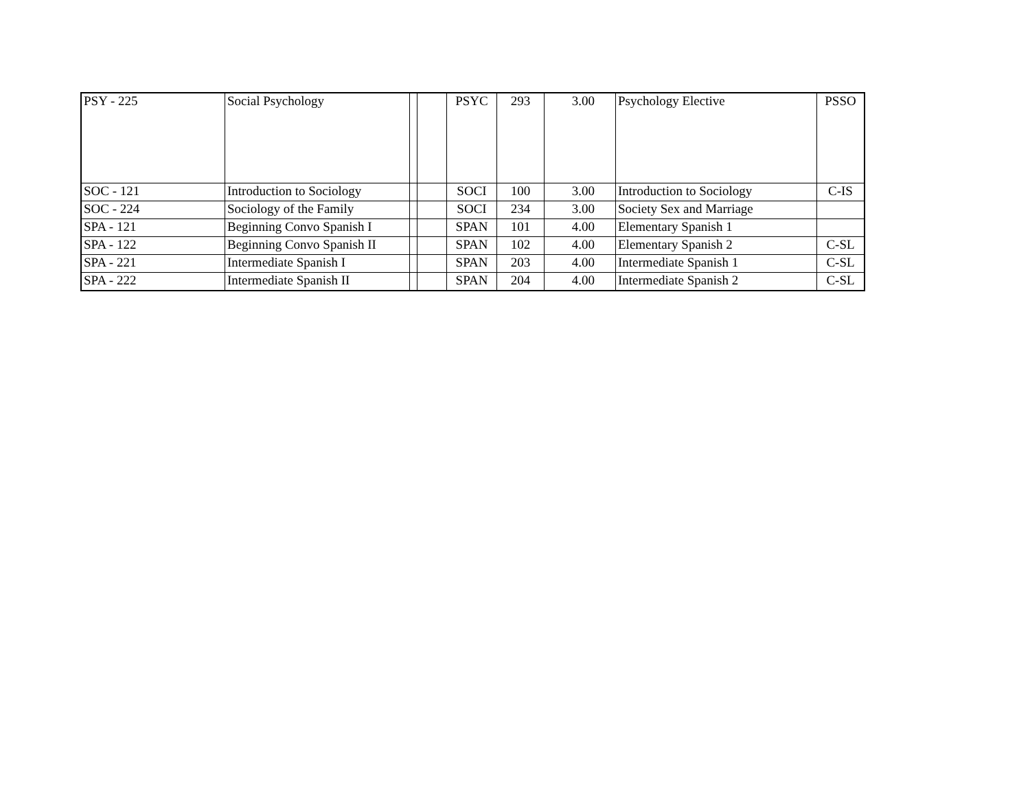| PSY - 225 | Social Psychology | | | PSYC | 293 | 3.00 | Psychology Elective | PSSO |
| SOC - 121 | Introduction to Sociology | | | SOCI | 100 | 3.00 | Introduction to Sociology | C-IS |
| SOC - 224 | Sociology of the Family | | | SOCI | 234 | 3.00 | Society Sex and Marriage | |
| SPA - 121 | Beginning Convo Spanish I | | | SPAN | 101 | 4.00 | Elementary Spanish 1 | |
| SPA - 122 | Beginning Convo Spanish II | | | SPAN | 102 | 4.00 | Elementary Spanish 2 | C-SL |
| SPA - 221 | Intermediate Spanish I | | | SPAN | 203 | 4.00 | Intermediate Spanish 1 | C-SL |
| SPA - 222 | Intermediate Spanish II | | | SPAN | 204 | 4.00 | Intermediate Spanish 2 | C-SL |